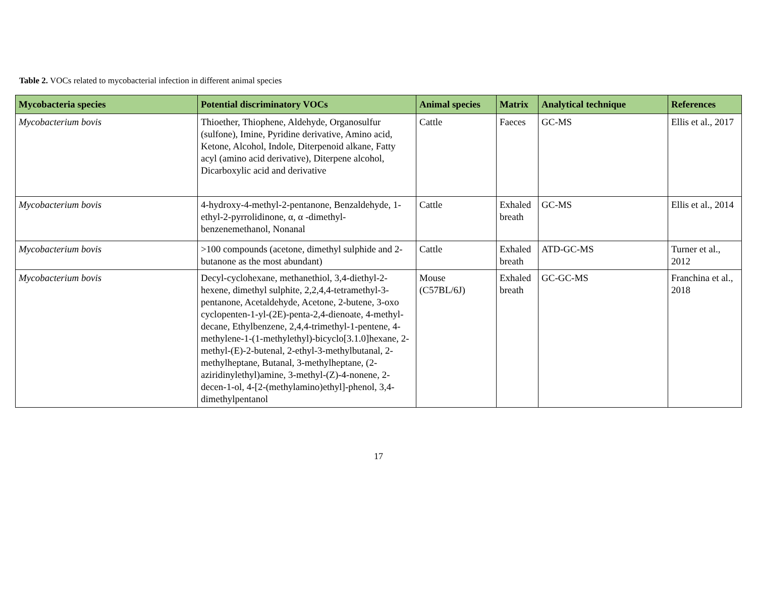Table 2. VOCs related to mycobacterial infection in different animal species
| Mycobacteria species | Potential discriminatory VOCs | Animal species | Matrix | Analytical technique | References |
| --- | --- | --- | --- | --- | --- |
| Mycobacterium bovis | Thioether, Thiophene, Aldehyde, Organosulfur (sulfone), Imine, Pyridine derivative, Amino acid, Ketone, Alcohol, Indole, Diterpenoid alkane, Fatty acyl (amino acid derivative), Diterpene alcohol, Dicarboxylic acid and derivative | Cattle | Faeces | GC-MS | Ellis et al., 2017 |
| Mycobacterium bovis | 4-hydroxy-4-methyl-2-pentanone, Benzaldehyde, 1-ethyl-2-pyrrolidinone, α, α -dimethyl-benzenemethanol, Nonanal | Cattle | Exhaled breath | GC-MS | Ellis et al., 2014 |
| Mycobacterium bovis | >100 compounds (acetone, dimethyl sulphide and 2-butanone as the most abundant) | Cattle | Exhaled breath | ATD-GC-MS | Turner et al., 2012 |
| Mycobacterium bovis | Decyl-cyclohexane, methanethiol, 3,4-diethyl-2-hexene, dimethyl sulphite, 2,2,4,4-tetramethyl-3-pentanone, Acetaldehyde, Acetone, 2-butene, 3-oxo cyclopenten-1-yl-(2E)-penta-2,4-dienoate, 4-methyl-decane, Ethylbenzene, 2,4,4-trimethyl-1-pentene, 4-methylene-1-(1-methylethyl)-bicyclo[3.1.0]hexane, 2-methyl-(E)-2-butenal, 2-ethyl-3-methylbutanal, 2-methylheptane, Butanal, 3-methylheptane, (2-aziridinylethyl)amine, 3-methyl-(Z)-4-nonene, 2-decen-1-ol, 4-[2-(methylamino)ethyl]-phenol, 3,4-dimethylpentanol | Mouse (C57BL/6J) | Exhaled breath | GC-GC-MS | Franchina et al., 2018 |
17